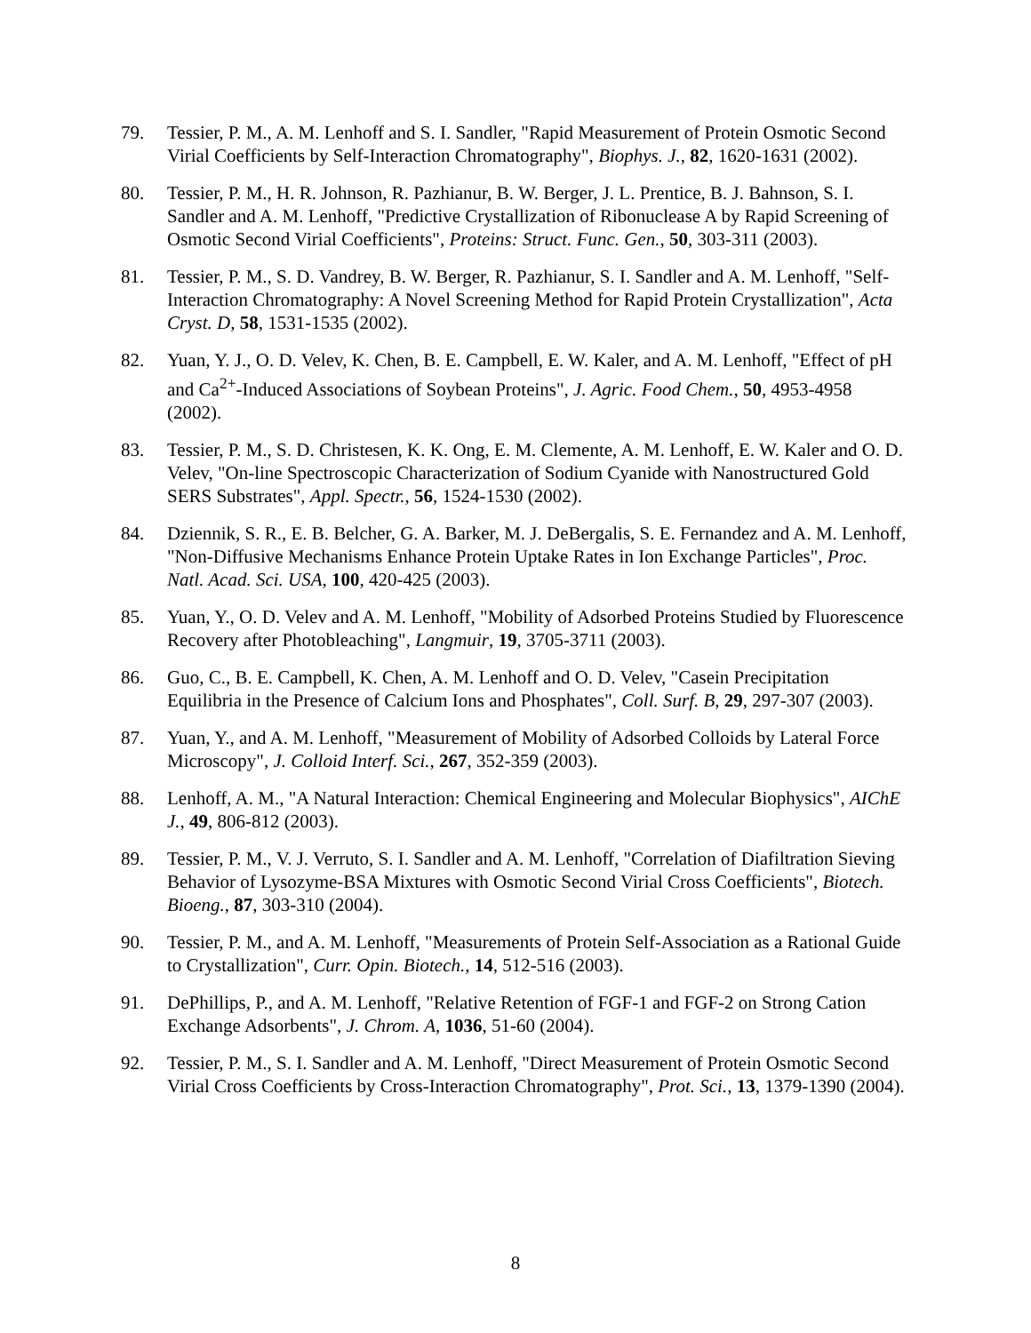79. Tessier, P. M., A. M. Lenhoff and S. I. Sandler, "Rapid Measurement of Protein Osmotic Second Virial Coefficients by Self-Interaction Chromatography", Biophys. J., 82, 1620-1631 (2002).
80. Tessier, P. M., H. R. Johnson, R. Pazhianur, B. W. Berger, J. L. Prentice, B. J. Bahnson, S. I. Sandler and A. M. Lenhoff, "Predictive Crystallization of Ribonuclease A by Rapid Screening of Osmotic Second Virial Coefficients", Proteins: Struct. Func. Gen., 50, 303-311 (2003).
81. Tessier, P. M., S. D. Vandrey, B. W. Berger, R. Pazhianur, S. I. Sandler and A. M. Lenhoff, "Self-Interaction Chromatography: A Novel Screening Method for Rapid Protein Crystallization", Acta Cryst. D, 58, 1531-1535 (2002).
82. Yuan, Y. J., O. D. Velev, K. Chen, B. E. Campbell, E. W. Kaler, and A. M. Lenhoff, "Effect of pH and Ca<sup>2+</sup>-Induced Associations of Soybean Proteins", J. Agric. Food Chem., 50, 4953-4958 (2002).
83. Tessier, P. M., S. D. Christesen, K. K. Ong, E. M. Clemente, A. M. Lenhoff, E. W. Kaler and O. D. Velev, "On-line Spectroscopic Characterization of Sodium Cyanide with Nanostructured Gold SERS Substrates", Appl. Spectr., 56, 1524-1530 (2002).
84. Dziennik, S. R., E. B. Belcher, G. A. Barker, M. J. DeBergalis, S. E. Fernandez and A. M. Lenhoff, "Non-Diffusive Mechanisms Enhance Protein Uptake Rates in Ion Exchange Particles", Proc. Natl. Acad. Sci. USA, 100, 420-425 (2003).
85. Yuan, Y., O. D. Velev and A. M. Lenhoff, "Mobility of Adsorbed Proteins Studied by Fluorescence Recovery after Photobleaching", Langmuir, 19, 3705-3711 (2003).
86. Guo, C., B. E. Campbell, K. Chen, A. M. Lenhoff and O. D. Velev, "Casein Precipitation Equilibria in the Presence of Calcium Ions and Phosphates", Coll. Surf. B, 29, 297-307 (2003).
87. Yuan, Y., and A. M. Lenhoff, "Measurement of Mobility of Adsorbed Colloids by Lateral Force Microscopy", J. Colloid Interf. Sci., 267, 352-359 (2003).
88. Lenhoff, A. M., "A Natural Interaction: Chemical Engineering and Molecular Biophysics", AIChE J., 49, 806-812 (2003).
89. Tessier, P. M., V. J. Verruto, S. I. Sandler and A. M. Lenhoff, "Correlation of Diafiltration Sieving Behavior of Lysozyme-BSA Mixtures with Osmotic Second Virial Cross Coefficients", Biotech. Bioeng., 87, 303-310 (2004).
90. Tessier, P. M., and A. M. Lenhoff, "Measurements of Protein Self-Association as a Rational Guide to Crystallization", Curr. Opin. Biotech., 14, 512-516 (2003).
91. DePhillips, P., and A. M. Lenhoff, "Relative Retention of FGF-1 and FGF-2 on Strong Cation Exchange Adsorbents", J. Chrom. A, 1036, 51-60 (2004).
92. Tessier, P. M., S. I. Sandler and A. M. Lenhoff, "Direct Measurement of Protein Osmotic Second Virial Cross Coefficients by Cross-Interaction Chromatography", Prot. Sci., 13, 1379-1390 (2004).
8